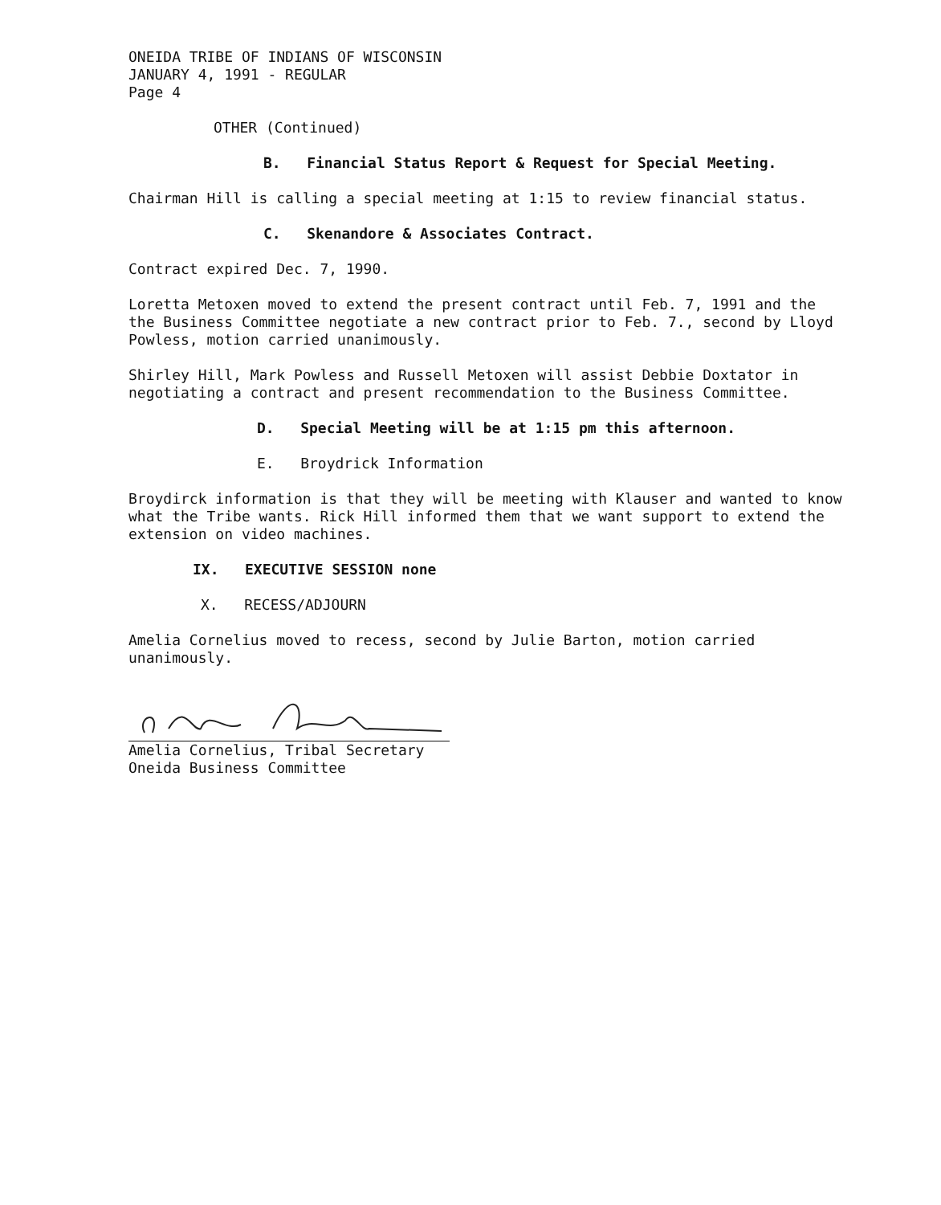ONEIDA TRIBE OF INDIANS OF WISCONSIN
JANUARY 4, 1991 - REGULAR
Page 4
OTHER (Continued)
B. Financial Status Report & Request for Special Meeting.
Chairman Hill is calling a special meeting at 1:15 to review financial status.
C. Skenandore & Associates Contract.
Contract expired Dec. 7, 1990.
Loretta Metoxen moved to extend the present contract until Feb. 7, 1991 and the the Business Committee negotiate a new contract prior to Feb. 7., second by Lloyd Powless, motion carried unanimously.
Shirley Hill, Mark Powless and Russell Metoxen will assist Debbie Doxtator in negotiating a contract and present recommendation to the Business Committee.
D. Special Meeting will be at 1:15 pm this afternoon.
E. Broydrick Information
Broydirck information is that they will be meeting with Klauser and wanted to know what the Tribe wants. Rick Hill informed them that we want support to extend the extension on video machines.
IX. EXECUTIVE SESSION none
X. RECESS/ADJOURN
Amelia Cornelius moved to recess, second by Julie Barton, motion carried unanimously.
Amelia Cornelius, Tribal Secretary
Oneida Business Committee